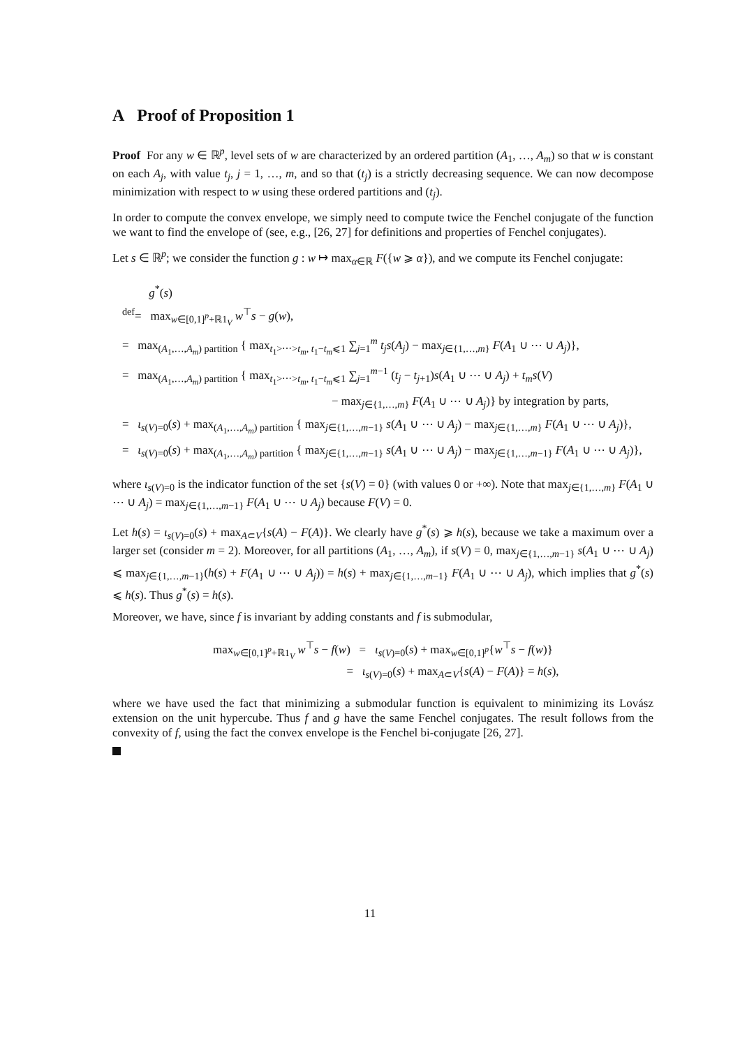A Proof of Proposition 1
Proof For any w ∈ ℝ<sup>p</sup>, level sets of w are characterized by an ordered partition (A<sub>1</sub>, …, A<sub>m</sub>) so that w is constant on each A<sub>j</sub>, with value t<sub>j</sub>, j = 1, …, m, and so that (t<sub>j</sub>) is a strictly decreasing sequence. We can now decompose minimization with respect to w using these ordered partitions and (t<sub>j</sub>).
In order to compute the convex envelope, we simply need to compute twice the Fenchel conjugate of the function we want to find the envelope of (see, e.g., [26, 27] for definitions and properties of Fenchel conjugates).
Let s ∈ ℝ<sup>p</sup>; we consider the function g : w ↦ max<sub>α∈ℝ</sub> F({w ⩾ α}), and we compute its Fenchel conjugate:
g<sup>*</sup>(s)
<sup>def</sup>= max<sub>w∈[0,1]<sup>p</sup>+ℝ1<sub>V</sub></sub> w<sup>⊤</sup>s − g(w),
= max<sub>(A<sub>1</sub>,…,A<sub>m</sub>) partition</sub> { max<sub>t<sub>1</sub>>⋯>t<sub>m</sub>, t<sub>1</sub>−t<sub>m</sub>⩽1</sub> ∑<sub>j=1</sub><sup>m</sup> t<sub>j</sub> s(A<sub>j</sub>) − max<sub>j∈{1,…,m}</sub> F(A<sub>1</sub> ∪ ⋯ ∪ A<sub>j</sub>)},
= max<sub>(A<sub>1</sub>,…,A<sub>m</sub>) partition</sub> { max<sub>t<sub>1</sub>>⋯>t<sub>m</sub>, t<sub>1</sub>−t<sub>m</sub>⩽1</sub> ∑<sub>j=1</sub><sup>m−1</sup> (t<sub>j</sub> − t<sub>j+1</sub>)s(A<sub>1</sub> ∪ ⋯ ∪ A<sub>j</sub>) + t<sub>m</sub>s(V)
− max<sub>j∈{1,…,m}</sub> F(A<sub>1</sub> ∪ ⋯ ∪ A<sub>j</sub>)} by integration by parts,
= ι<sub>s(V)=0</sub>(s) + max<sub>(A<sub>1</sub>,…,A<sub>m</sub>) partition</sub> { max<sub>j∈{1,…,m−1}</sub> s(A<sub>1</sub> ∪ ⋯ ∪ A<sub>j</sub>) − max<sub>j∈{1,…,m}</sub> F(A<sub>1</sub> ∪ ⋯ ∪ A<sub>j</sub>)},
= ι<sub>s(V)=0</sub>(s) + max<sub>(A<sub>1</sub>,…,A<sub>m</sub>) partition</sub> { max<sub>j∈{1,…,m−1}</sub> s(A<sub>1</sub> ∪ ⋯ ∪ A<sub>j</sub>) − max<sub>j∈{1,…,m−1}</sub> F(A<sub>1</sub> ∪ ⋯ ∪ A<sub>j</sub>)},
where ι<sub>s(V)=0</sub> is the indicator function of the set {s(V) = 0} (with values 0 or +∞). Note that max<sub>j∈{1,…,m}</sub> F(A<sub>1</sub> ∪ ⋯ ∪ A<sub>j</sub>) = max<sub>j∈{1,…,m−1}</sub> F(A<sub>1</sub> ∪ ⋯ ∪ A<sub>j</sub>) because F(V) = 0.
Let h(s) = ι<sub>s(V)=0</sub>(s) + max<sub>A⊂V</sub>{s(A) − F(A)}. We clearly have g<sup>*</sup>(s) ⩾ h(s), because we take a maximum over a larger set (consider m = 2). Moreover, for all partitions (A<sub>1</sub>, …, A<sub>m</sub>), if s(V) = 0, max<sub>j∈{1,…,m−1}</sub> s(A<sub>1</sub> ∪ ⋯ ∪ A<sub>j</sub>) ⩽ max<sub>j∈{1,…,m−1}</sub>(h(s) + F(A<sub>1</sub> ∪ ⋯ ∪ A<sub>j</sub>)) = h(s) + max<sub>j∈{1,…,m−1}</sub> F(A<sub>1</sub> ∪ ⋯ ∪ A<sub>j</sub>), which implies that g<sup>*</sup>(s) ⩽ h(s). Thus g<sup>*</sup>(s) = h(s).
Moreover, we have, since f is invariant by adding constants and f is submodular,
max<sub>w∈[0,1]<sup>p</sup>+ℝ1<sub>V</sub></sub> w<sup>⊤</sup>s − f(w) = ι<sub>s(V)=0</sub>(s) + max<sub>w∈[0,1]<sup>p</sup></sub>{w<sup>⊤</sup>s − f(w)}
= ι<sub>s(V)=0</sub>(s) + max<sub>A⊂V</sub>{s(A) − F(A)} = h(s),
where we have used the fact that minimizing a submodular function is equivalent to minimizing its Lovász extension on the unit hypercube. Thus f and g have the same Fenchel conjugates. The result follows from the convexity of f, using the fact the convex envelope is the Fenchel bi-conjugate [26, 27].
11